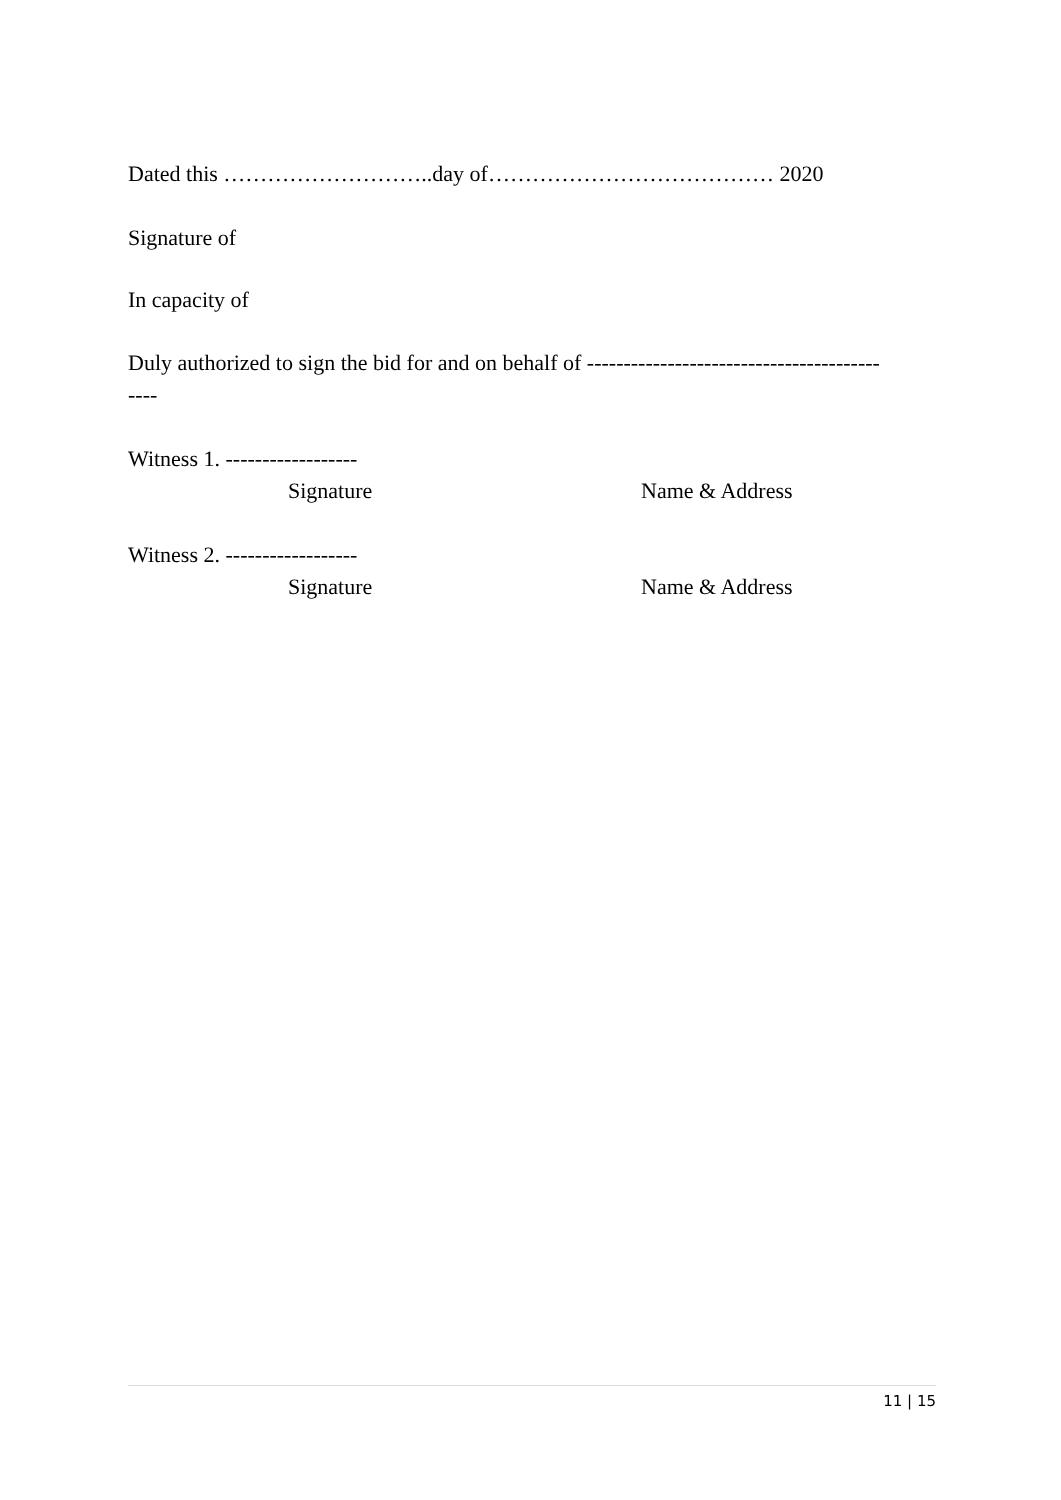Dated this ………………………..day of………………………………… 2020
Signature of
In capacity of
Duly authorized to sign the bid for and on behalf of ----------------------------------------
----
Witness 1. ------------------
Signature Name & Address
Witness 2. ------------------
Signature Name & Address
11 | 15